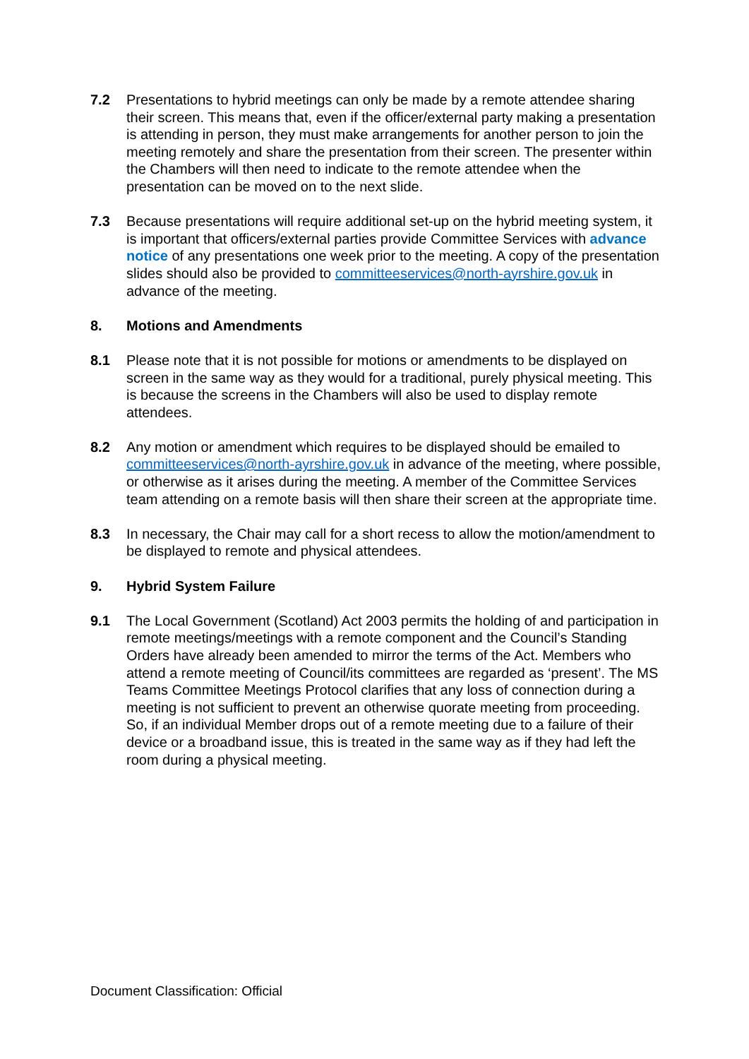7.2 Presentations to hybrid meetings can only be made by a remote attendee sharing their screen. This means that, even if the officer/external party making a presentation is attending in person, they must make arrangements for another person to join the meeting remotely and share the presentation from their screen. The presenter within the Chambers will then need to indicate to the remote attendee when the presentation can be moved on to the next slide.
7.3 Because presentations will require additional set-up on the hybrid meeting system, it is important that officers/external parties provide Committee Services with advance notice of any presentations one week prior to the meeting. A copy of the presentation slides should also be provided to committeeservices@north-ayrshire.gov.uk in advance of the meeting.
8. Motions and Amendments
8.1 Please note that it is not possible for motions or amendments to be displayed on screen in the same way as they would for a traditional, purely physical meeting. This is because the screens in the Chambers will also be used to display remote attendees.
8.2 Any motion or amendment which requires to be displayed should be emailed to committeeservices@north-ayrshire.gov.uk in advance of the meeting, where possible, or otherwise as it arises during the meeting. A member of the Committee Services team attending on a remote basis will then share their screen at the appropriate time.
8.3 In necessary, the Chair may call for a short recess to allow the motion/amendment to be displayed to remote and physical attendees.
9. Hybrid System Failure
9.1 The Local Government (Scotland) Act 2003 permits the holding of and participation in remote meetings/meetings with a remote component and the Council’s Standing Orders have already been amended to mirror the terms of the Act. Members who attend a remote meeting of Council/its committees are regarded as ‘present’. The MS Teams Committee Meetings Protocol clarifies that any loss of connection during a meeting is not sufficient to prevent an otherwise quorate meeting from proceeding. So, if an individual Member drops out of a remote meeting due to a failure of their device or a broadband issue, this is treated in the same way as if they had left the room during a physical meeting.
Document Classification: Official